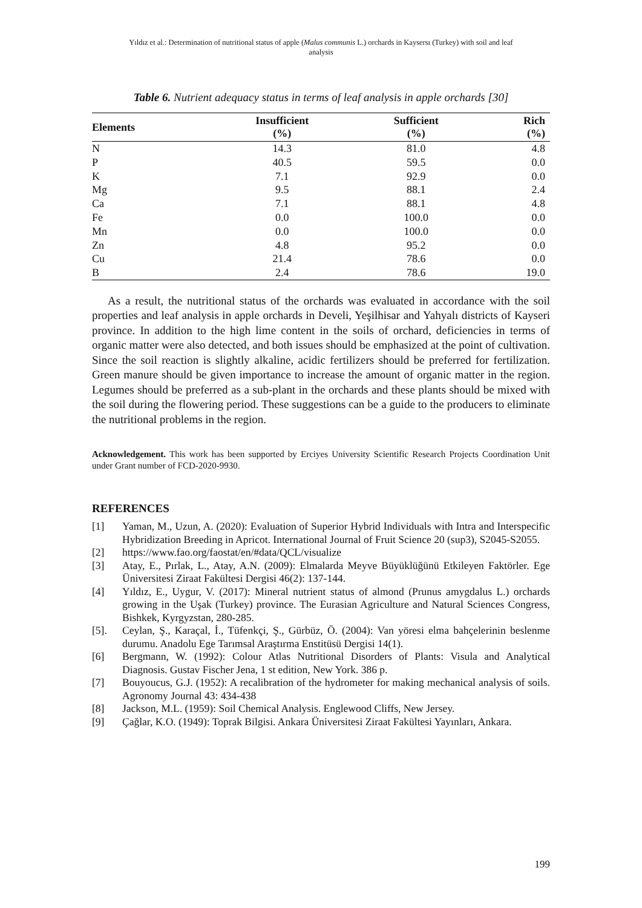Yıldız et al.: Determination of nutritional status of apple (Malus communis L.) orchards in Kaysersı (Turkey) with soil and leaf
analysis
Table 6. Nutrient adequacy status in terms of leaf analysis in apple orchards [30]
| Elements | Insufficient (%) | Sufficient (%) | Rich (%) |
| --- | --- | --- | --- |
| N | 14.3 | 81.0 | 4.8 |
| P | 40.5 | 59.5 | 0.0 |
| K | 7.1 | 92.9 | 0.0 |
| Mg | 9.5 | 88.1 | 2.4 |
| Ca | 7.1 | 88.1 | 4.8 |
| Fe | 0.0 | 100.0 | 0.0 |
| Mn | 0.0 | 100.0 | 0.0 |
| Zn | 4.8 | 95.2 | 0.0 |
| Cu | 21.4 | 78.6 | 0.0 |
| B | 2.4 | 78.6 | 19.0 |
As a result, the nutritional status of the orchards was evaluated in accordance with the soil properties and leaf analysis in apple orchards in Develi, Yeşilhisar and Yahyalı districts of Kayseri province. In addition to the high lime content in the soils of orchard, deficiencies in terms of organic matter were also detected, and both issues should be emphasized at the point of cultivation. Since the soil reaction is slightly alkaline, acidic fertilizers should be preferred for fertilization. Green manure should be given importance to increase the amount of organic matter in the region. Legumes should be preferred as a sub-plant in the orchards and these plants should be mixed with the soil during the flowering period. These suggestions can be a guide to the producers to eliminate the nutritional problems in the region.
Acknowledgement. This work has been supported by Erciyes University Scientific Research Projects Coordination Unit under Grant number of FCD-2020-9930.
REFERENCES
[1] Yaman, M., Uzun, A. (2020): Evaluation of Superior Hybrid Individuals with Intra and Interspecific Hybridization Breeding in Apricot. International Journal of Fruit Science 20 (sup3), S2045-S2055.
[2] https://www.fao.org/faostat/en/#data/QCL/visualize
[3] Atay, E., Pırlak, L., Atay, A.N. (2009): Elmalarda Meyve Büyüklüğünü Etkileyen Faktörler. Ege Üniversitesi Ziraat Fakültesi Dergisi 46(2): 137-144.
[4] Yıldız, E., Uygur, V. (2017): Mineral nutrient status of almond (Prunus amygdalus L.) orchards growing in the Uşak (Turkey) province. The Eurasian Agriculture and Natural Sciences Congress, Bishkek, Kyrgyzstan, 280-285.
[5]. Ceylan, Ş., Karaçal, İ., Tüfenkçi, Ş., Gürbüz, Ö. (2004): Van yöresi elma bahçelerinin beslenme durumu. Anadolu Ege Tarımsal Araştırma Enstitüsü Dergisi 14(1).
[6] Bergmann, W. (1992): Colour Atlas Nutritional Disorders of Plants: Visula and Analytical Diagnosis. Gustav Fischer Jena, 1 st edition, New York. 386 p.
[7] Bouyoucus, G.J. (1952): A recalibration of the hydrometer for making mechanical analysis of soils. Agronomy Journal 43: 434-438
[8] Jackson, M.L. (1959): Soil Chemical Analysis. Englewood Cliffs, New Jersey.
[9] Çağlar, K.O. (1949): Toprak Bilgisi. Ankara Üniversitesi Ziraat Fakültesi Yayınları, Ankara.
199